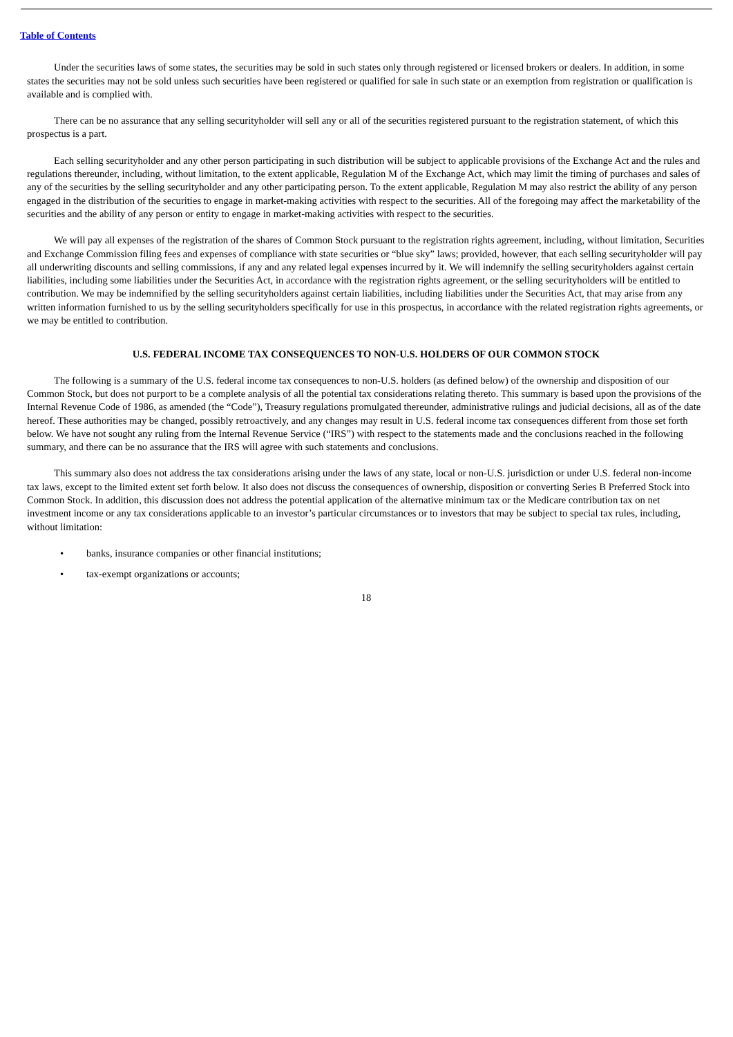Table of Contents
Under the securities laws of some states, the securities may be sold in such states only through registered or licensed brokers or dealers. In addition, in some states the securities may not be sold unless such securities have been registered or qualified for sale in such state or an exemption from registration or qualification is available and is complied with.
There can be no assurance that any selling securityholder will sell any or all of the securities registered pursuant to the registration statement, of which this prospectus is a part.
Each selling securityholder and any other person participating in such distribution will be subject to applicable provisions of the Exchange Act and the rules and regulations thereunder, including, without limitation, to the extent applicable, Regulation M of the Exchange Act, which may limit the timing of purchases and sales of any of the securities by the selling securityholder and any other participating person. To the extent applicable, Regulation M may also restrict the ability of any person engaged in the distribution of the securities to engage in market-making activities with respect to the securities. All of the foregoing may affect the marketability of the securities and the ability of any person or entity to engage in market-making activities with respect to the securities.
We will pay all expenses of the registration of the shares of Common Stock pursuant to the registration rights agreement, including, without limitation, Securities and Exchange Commission filing fees and expenses of compliance with state securities or “blue sky” laws; provided, however, that each selling securityholder will pay all underwriting discounts and selling commissions, if any and any related legal expenses incurred by it. We will indemnify the selling securityholders against certain liabilities, including some liabilities under the Securities Act, in accordance with the registration rights agreement, or the selling securityholders will be entitled to contribution. We may be indemnified by the selling securityholders against certain liabilities, including liabilities under the Securities Act, that may arise from any written information furnished to us by the selling securityholders specifically for use in this prospectus, in accordance with the related registration rights agreements, or we may be entitled to contribution.
U.S. FEDERAL INCOME TAX CONSEQUENCES TO NON-U.S. HOLDERS OF OUR COMMON STOCK
The following is a summary of the U.S. federal income tax consequences to non-U.S. holders (as defined below) of the ownership and disposition of our Common Stock, but does not purport to be a complete analysis of all the potential tax considerations relating thereto. This summary is based upon the provisions of the Internal Revenue Code of 1986, as amended (the “Code”), Treasury regulations promulgated thereunder, administrative rulings and judicial decisions, all as of the date hereof. These authorities may be changed, possibly retroactively, and any changes may result in U.S. federal income tax consequences different from those set forth below. We have not sought any ruling from the Internal Revenue Service (“IRS”) with respect to the statements made and the conclusions reached in the following summary, and there can be no assurance that the IRS will agree with such statements and conclusions.
This summary also does not address the tax considerations arising under the laws of any state, local or non-U.S. jurisdiction or under U.S. federal non-income tax laws, except to the limited extent set forth below. It also does not discuss the consequences of ownership, disposition or converting Series B Preferred Stock into Common Stock. In addition, this discussion does not address the potential application of the alternative minimum tax or the Medicare contribution tax on net investment income or any tax considerations applicable to an investor’s particular circumstances or to investors that may be subject to special tax rules, including, without limitation:
• banks, insurance companies or other financial institutions;
• tax-exempt organizations or accounts;
18